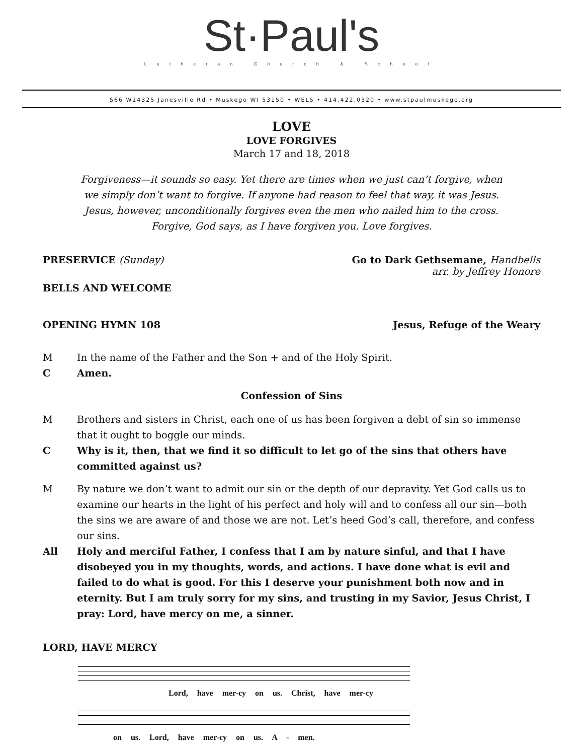St·Paul's
Lutheran Church & School
S66 W14325 Janesville Rd • Muskego WI 53150 • WELS • 414.422.0320 • www.stpaulmuskego.org
LOVE
LOVE FORGIVES
March 17 and 18, 2018
Forgiveness—it sounds so easy. Yet there are times when we just can’t forgive, when we simply don’t want to forgive. If anyone had reason to feel that way, it was Jesus. Jesus, however, unconditionally forgives even the men who nailed him to the cross. Forgive, God says, as I have forgiven you. Love forgives.
PRESERVICE (Sunday) Go to Dark Gethsemane, Handbells
arr. by Jeffrey Honore
BELLS AND WELCOME
OPENING HYMN 108 Jesus, Refuge of the Weary
M In the name of the Father and the Son + and of the Holy Spirit.
C Amen.
Confession of Sins
M Brothers and sisters in Christ, each one of us has been forgiven a debt of sin so immense that it ought to boggle our minds.
C Why is it, then, that we find it so difficult to let go of the sins that others have committed against us?
M By nature we don’t want to admit our sin or the depth of our depravity. Yet God calls us to examine our hearts in the light of his perfect and holy will and to confess all our sin—both the sins we are aware of and those we are not. Let’s heed God’s call, therefore, and confess our sins.
All Holy and merciful Father, I confess that I am by nature sinful, and that I have disobeyed you in my thoughts, words, and actions. I have done what is evil and failed to do what is good. For this I deserve your punishment both now and in eternity. But I am truly sorry for my sins, and trusting in my Savior, Jesus Christ, I pray: Lord, have mercy on me, a sinner.
LORD, HAVE MERCY
Lord, have mer-cy on us. Christ, have mer-cy
on us. Lord, have mer-cy on us. A - men.